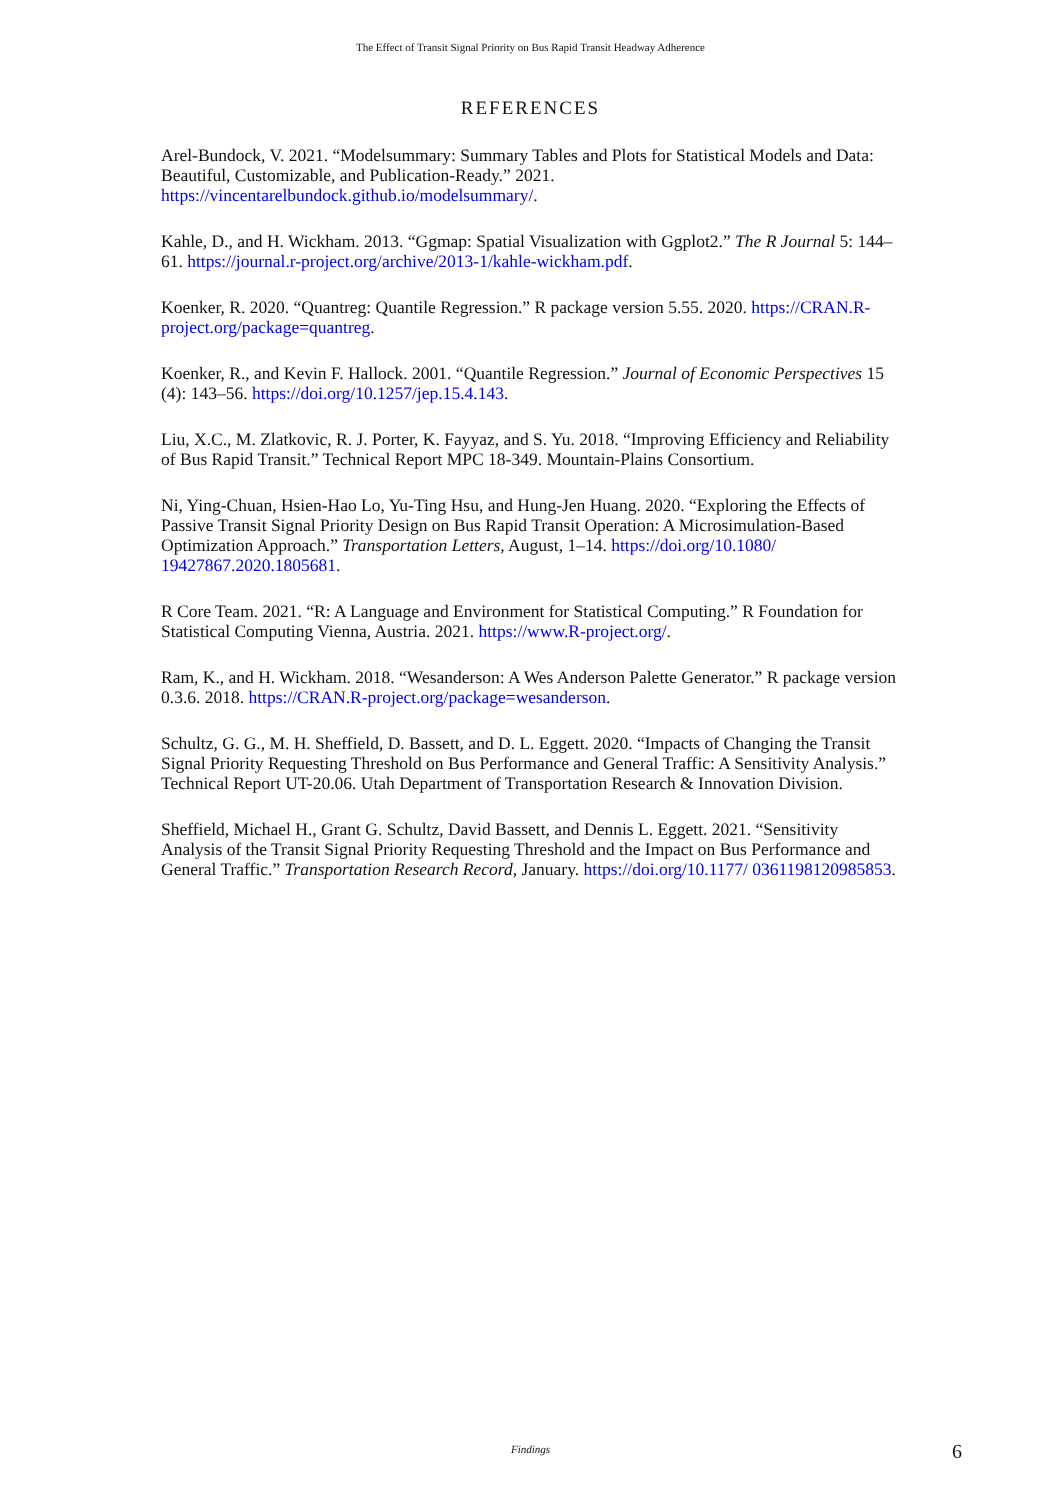The Effect of Transit Signal Priority on Bus Rapid Transit Headway Adherence
REFERENCES
Arel-Bundock, V. 2021. “Modelsummary: Summary Tables and Plots for Statistical Models and Data: Beautiful, Customizable, and Publication-Ready.” 2021. https://vincentarelbundock.github.io/modelsummary/.
Kahle, D., and H. Wickham. 2013. “Ggmap: Spatial Visualization with Ggplot2.” The R Journal 5: 144–61. https://journal.r-project.org/archive/2013-1/kahle-wickham.pdf.
Koenker, R. 2020. “Quantreg: Quantile Regression.” R package version 5.55. 2020. https://CRAN.R-project.org/package=quantreg.
Koenker, R., and Kevin F. Hallock. 2001. “Quantile Regression.” Journal of Economic Perspectives 15 (4): 143–56. https://doi.org/10.1257/jep.15.4.143.
Liu, X.C., M. Zlatkovic, R. J. Porter, K. Fayyaz, and S. Yu. 2018. “Improving Efficiency and Reliability of Bus Rapid Transit.” Technical Report MPC 18-349. Mountain-Plains Consortium.
Ni, Ying-Chuan, Hsien-Hao Lo, Yu-Ting Hsu, and Hung-Jen Huang. 2020. “Exploring the Effects of Passive Transit Signal Priority Design on Bus Rapid Transit Operation: A Microsimulation-Based Optimization Approach.” Transportation Letters, August, 1–14. https://doi.org/10.1080/ 19427867.2020.1805681.
R Core Team. 2021. “R: A Language and Environment for Statistical Computing.” R Foundation for Statistical Computing Vienna, Austria. 2021. https://www.R-project.org/.
Ram, K., and H. Wickham. 2018. “Wesanderson: A Wes Anderson Palette Generator.” R package version 0.3.6. 2018. https://CRAN.R-project.org/package=wesanderson.
Schultz, G. G., M. H. Sheffield, D. Bassett, and D. L. Eggett. 2020. “Impacts of Changing the Transit Signal Priority Requesting Threshold on Bus Performance and General Traffic: A Sensitivity Analysis.” Technical Report UT-20.06. Utah Department of Transportation Research & Innovation Division.
Sheffield, Michael H., Grant G. Schultz, David Bassett, and Dennis L. Eggett. 2021. “Sensitivity Analysis of the Transit Signal Priority Requesting Threshold and the Impact on Bus Performance and General Traffic.” Transportation Research Record, January. https://doi.org/10.1177/ 0361198120985853.
Findings 6